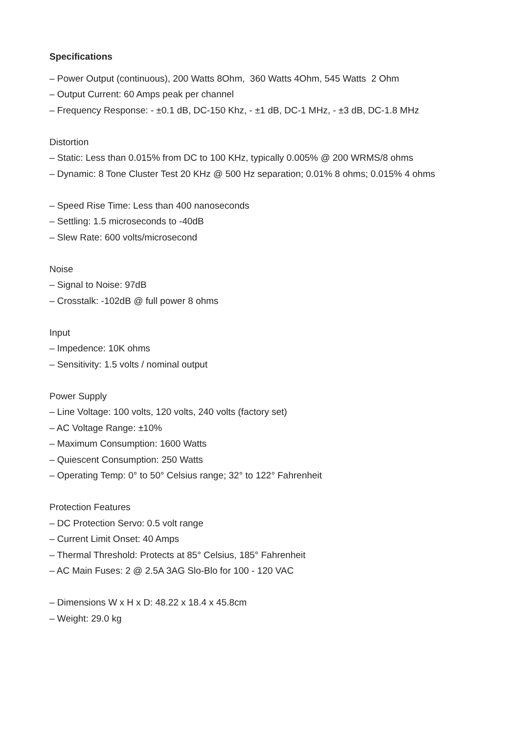Specifications
– Power Output (continuous), 200 Watts 8Ohm, 360 Watts 4Ohm, 545 Watts 2 Ohm
– Output Current: 60 Amps peak per channel
– Frequency Response: - ±0.1 dB, DC-150 Khz, - ±1 dB, DC-1 MHz, - ±3 dB, DC-1.8 MHz
Distortion
– Static: Less than 0.015% from DC to 100 KHz, typically 0.005% @ 200 WRMS/8 ohms
– Dynamic: 8 Tone Cluster Test 20 KHz @ 500 Hz separation; 0.01% 8 ohms; 0.015% 4 ohms
– Speed Rise Time: Less than 400 nanoseconds
– Settling: 1.5 microseconds to -40dB
– Slew Rate: 600 volts/microsecond
Noise
– Signal to Noise: 97dB
– Crosstalk: -102dB @ full power 8 ohms
Input
– Impedence: 10K ohms
– Sensitivity: 1.5 volts / nominal output
Power Supply
– Line Voltage: 100 volts, 120 volts, 240 volts (factory set)
– AC Voltage Range: ±10%
– Maximum Consumption: 1600 Watts
– Quiescent Consumption: 250 Watts
– Operating Temp: 0° to 50° Celsius range; 32° to 122° Fahrenheit
Protection Features
– DC Protection Servo: 0.5 volt range
– Current Limit Onset: 40 Amps
– Thermal Threshold: Protects at 85° Celsius, 185° Fahrenheit
– AC Main Fuses: 2 @ 2.5A 3AG Slo-Blo for 100 - 120 VAC
– Dimensions W x H x D: 48.22 x 18.4 x 45.8cm
– Weight: 29.0 kg